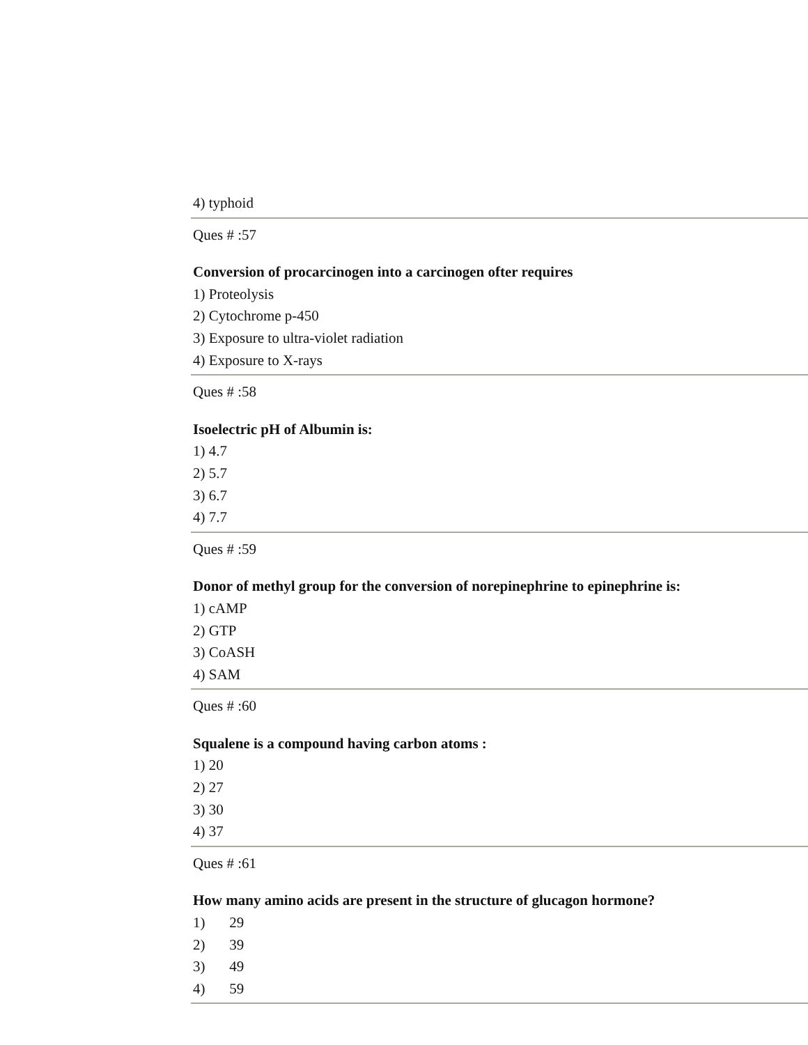4) typhoid
Ques # :57
Conversion of procarcinogen into a carcinogen ofter requires
1) Proteolysis
2) Cytochrome p-450
3) Exposure to ultra-violet radiation
4) Exposure to X-rays
Ques # :58
Isoelectric pH of Albumin is:
1) 4.7
2) 5.7
3) 6.7
4) 7.7
Ques # :59
Donor of methyl group for the conversion of norepinephrine to epinephrine is:
1) cAMP
2) GTP
3) CoASH
4) SAM
Ques # :60
Squalene is a compound having carbon atoms :
1) 20
2) 27
3) 30
4) 37
Ques # :61
How many amino acids are present in the structure of glucagon hormone?
1) 29
2) 39
3) 49
4) 59